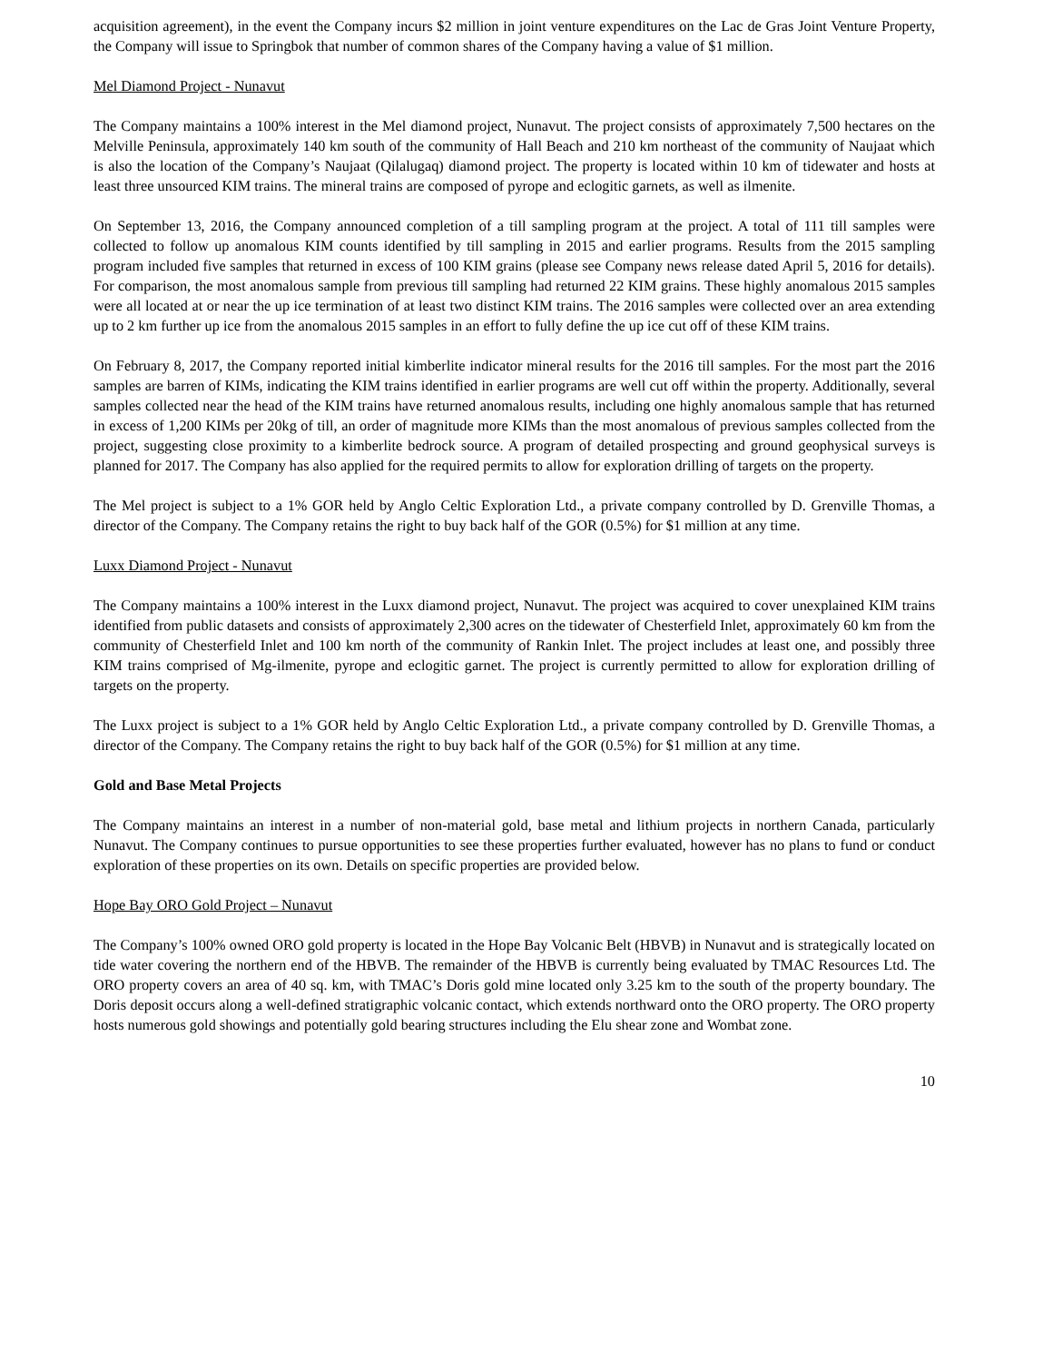acquisition agreement), in the event the Company incurs $2 million in joint venture expenditures on the Lac de Gras Joint Venture Property, the Company will issue to Springbok that number of common shares of the Company having a value of $1 million.
Mel Diamond Project - Nunavut
The Company maintains a 100% interest in the Mel diamond project, Nunavut. The project consists of approximately 7,500 hectares on the Melville Peninsula, approximately 140 km south of the community of Hall Beach and 210 km northeast of the community of Naujaat which is also the location of the Company’s Naujaat (Qilalugaq) diamond project. The property is located within 10 km of tidewater and hosts at least three unsourced KIM trains. The mineral trains are composed of pyrope and eclogitic garnets, as well as ilmenite.
On September 13, 2016, the Company announced completion of a till sampling program at the project. A total of 111 till samples were collected to follow up anomalous KIM counts identified by till sampling in 2015 and earlier programs. Results from the 2015 sampling program included five samples that returned in excess of 100 KIM grains (please see Company news release dated April 5, 2016 for details). For comparison, the most anomalous sample from previous till sampling had returned 22 KIM grains. These highly anomalous 2015 samples were all located at or near the up ice termination of at least two distinct KIM trains. The 2016 samples were collected over an area extending up to 2 km further up ice from the anomalous 2015 samples in an effort to fully define the up ice cut off of these KIM trains.
On February 8, 2017, the Company reported initial kimberlite indicator mineral results for the 2016 till samples. For the most part the 2016 samples are barren of KIMs, indicating the KIM trains identified in earlier programs are well cut off within the property. Additionally, several samples collected near the head of the KIM trains have returned anomalous results, including one highly anomalous sample that has returned in excess of 1,200 KIMs per 20kg of till, an order of magnitude more KIMs than the most anomalous of previous samples collected from the project, suggesting close proximity to a kimberlite bedrock source. A program of detailed prospecting and ground geophysical surveys is planned for 2017. The Company has also applied for the required permits to allow for exploration drilling of targets on the property.
The Mel project is subject to a 1% GOR held by Anglo Celtic Exploration Ltd., a private company controlled by D. Grenville Thomas, a director of the Company. The Company retains the right to buy back half of the GOR (0.5%) for $1 million at any time.
Luxx Diamond Project - Nunavut
The Company maintains a 100% interest in the Luxx diamond project, Nunavut. The project was acquired to cover unexplained KIM trains identified from public datasets and consists of approximately 2,300 acres on the tidewater of Chesterfield Inlet, approximately 60 km from the community of Chesterfield Inlet and 100 km north of the community of Rankin Inlet. The project includes at least one, and possibly three KIM trains comprised of Mg-ilmenite, pyrope and eclogitic garnet. The project is currently permitted to allow for exploration drilling of targets on the property.
The Luxx project is subject to a 1% GOR held by Anglo Celtic Exploration Ltd., a private company controlled by D. Grenville Thomas, a director of the Company. The Company retains the right to buy back half of the GOR (0.5%) for $1 million at any time.
Gold and Base Metal Projects
The Company maintains an interest in a number of non-material gold, base metal and lithium projects in northern Canada, particularly Nunavut. The Company continues to pursue opportunities to see these properties further evaluated, however has no plans to fund or conduct exploration of these properties on its own. Details on specific properties are provided below.
Hope Bay ORO Gold Project – Nunavut
The Company’s 100% owned ORO gold property is located in the Hope Bay Volcanic Belt (HBVB) in Nunavut and is strategically located on tide water covering the northern end of the HBVB. The remainder of the HBVB is currently being evaluated by TMAC Resources Ltd. The ORO property covers an area of 40 sq. km, with TMAC’s Doris gold mine located only 3.25 km to the south of the property boundary. The Doris deposit occurs along a well-defined stratigraphic volcanic contact, which extends northward onto the ORO property. The ORO property hosts numerous gold showings and potentially gold bearing structures including the Elu shear zone and Wombat zone.
10